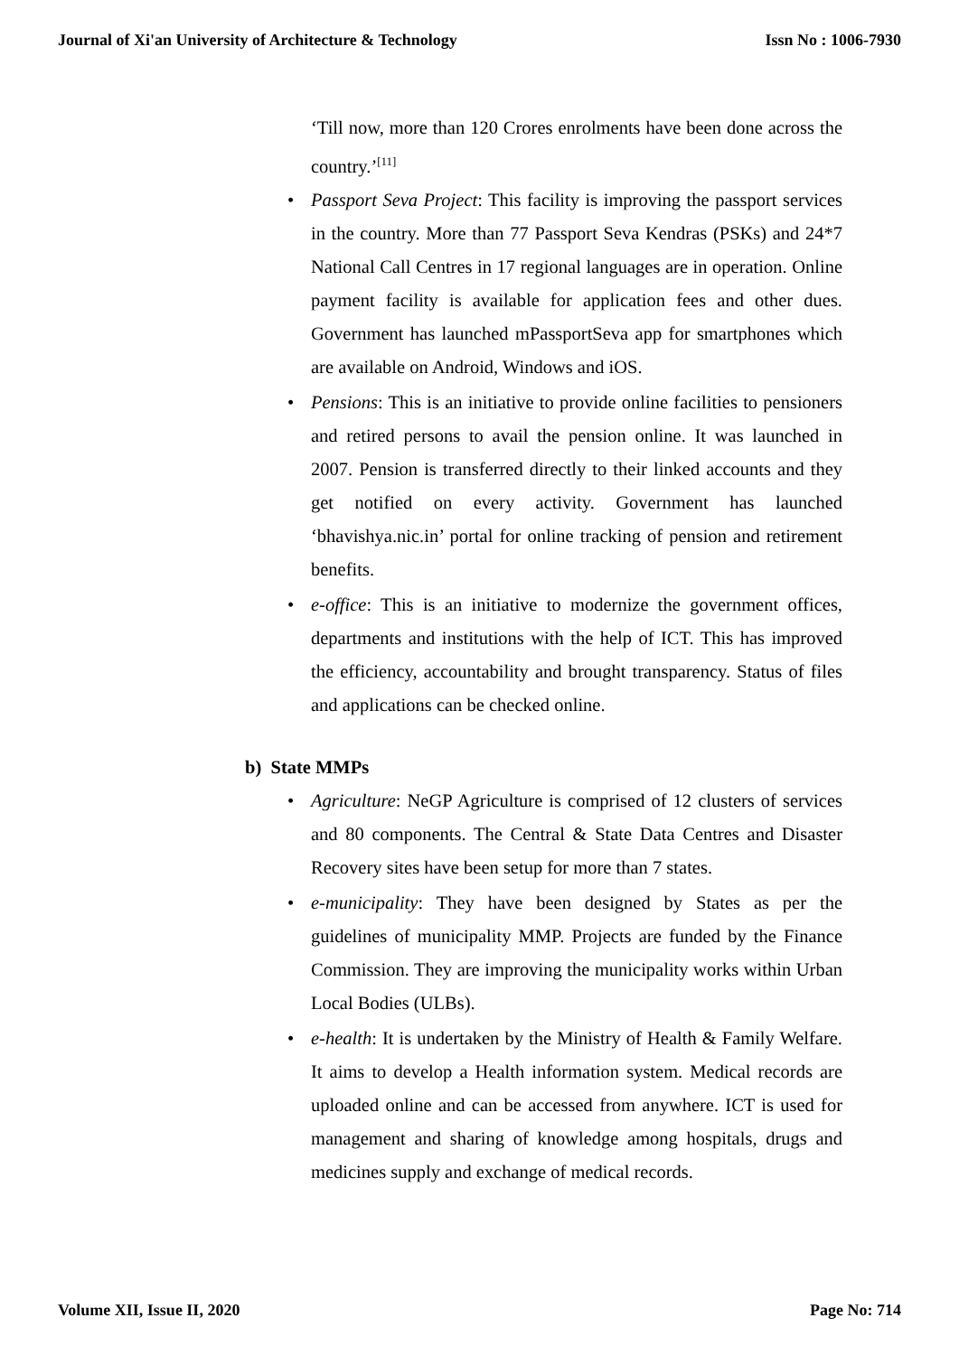Journal of Xi'an University of Architecture & Technology Issn No : 1006-7930
‘Till now, more than 120 Crores enrolments have been done across the country.’<sup>[11]</sup>
• Passport Seva Project: This facility is improving the passport services in the country. More than 77 Passport Seva Kendras (PSKs) and 24*7 National Call Centres in 17 regional languages are in operation. Online payment facility is available for application fees and other dues. Government has launched mPassportSeva app for smartphones which are available on Android, Windows and iOS.
• Pensions: This is an initiative to provide online facilities to pensioners and retired persons to avail the pension online. It was launched in 2007. Pension is transferred directly to their linked accounts and they get notified on every activity. Government has launched ‘bhavishya.nic.in’ portal for online tracking of pension and retirement benefits.
• e-office: This is an initiative to modernize the government offices, departments and institutions with the help of ICT. This has improved the efficiency, accountability and brought transparency. Status of files and applications can be checked online.
b) State MMPs
• Agriculture: NeGP Agriculture is comprised of 12 clusters of services and 80 components. The Central & State Data Centres and Disaster Recovery sites have been setup for more than 7 states.
• e-municipality: They have been designed by States as per the guidelines of municipality MMP. Projects are funded by the Finance Commission. They are improving the municipality works within Urban Local Bodies (ULBs).
• e-health: It is undertaken by the Ministry of Health & Family Welfare. It aims to develop a Health information system. Medical records are uploaded online and can be accessed from anywhere. ICT is used for management and sharing of knowledge among hospitals, drugs and medicines supply and exchange of medical records.
Volume XII, Issue II, 2020 Page No: 714